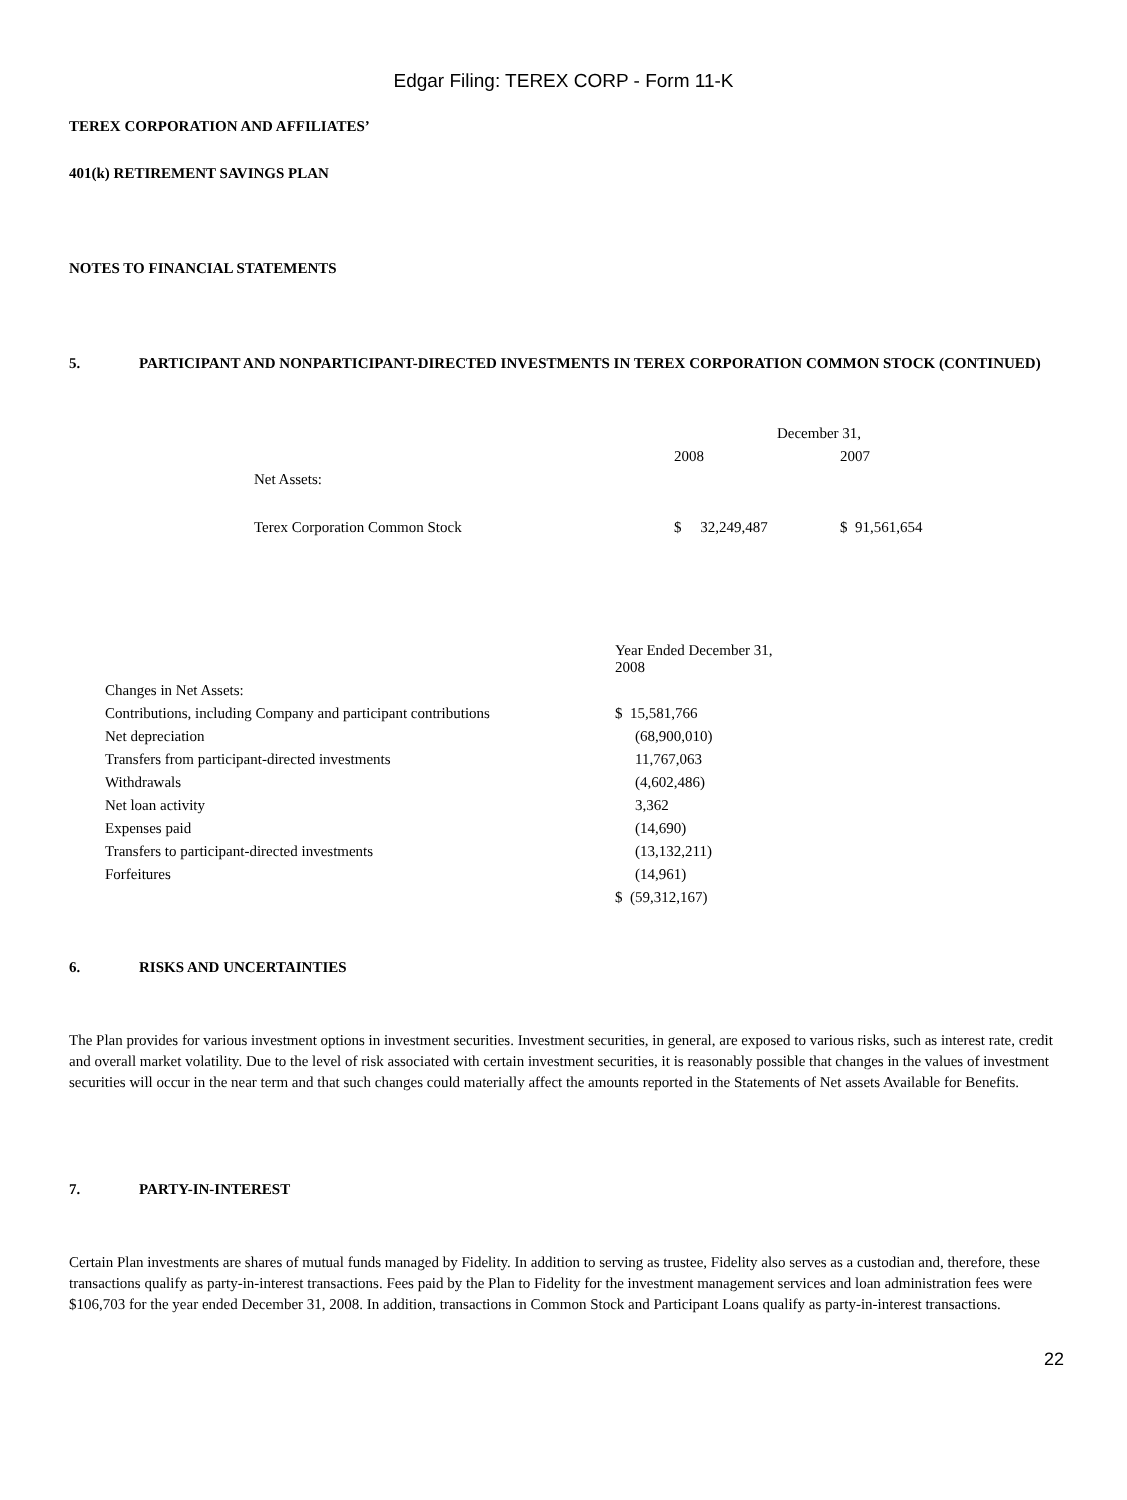Edgar Filing: TEREX CORP - Form 11-K
TEREX CORPORATION AND AFFILIATES’
401(k) RETIREMENT SAVINGS PLAN
NOTES TO FINANCIAL STATEMENTS
5. PARTICIPANT AND NONPARTICIPANT-DIRECTED INVESTMENTS IN TEREX CORPORATION COMMON STOCK (CONTINUED)
| | December 31, | |
| | 2008 | 2007 |
| Net Assets: | | |
| Terex Corporation Common Stock | $ 32,249,487 | $ 91,561,654 |
| | Year Ended December 31, 2008 |
| Changes in Net Assets: | |
| Contributions, including Company and participant contributions | $ 15,581,766 |
| Net depreciation | (68,900,010) |
| Transfers from participant-directed investments | 11,767,063 |
| Withdrawals | (4,602,486) |
| Net loan activity | 3,362 |
| Expenses paid | (14,690) |
| Transfers to participant-directed investments | (13,132,211) |
| Forfeitures | (14,961) |
| | $ (59,312,167) |
6. RISKS AND UNCERTAINTIES
The Plan provides for various investment options in investment securities. Investment securities, in general, are exposed to various risks, such as interest rate, credit and overall market volatility. Due to the level of risk associated with certain investment securities, it is reasonably possible that changes in the values of investment securities will occur in the near term and that such changes could materially affect the amounts reported in the Statements of Net assets Available for Benefits.
7. PARTY-IN-INTEREST
Certain Plan investments are shares of mutual funds managed by Fidelity. In addition to serving as trustee, Fidelity also serves as a custodian and, therefore, these transactions qualify as party-in-interest transactions. Fees paid by the Plan to Fidelity for the investment management services and loan administration fees were $106,703 for the year ended December 31, 2008. In addition, transactions in Common Stock and Participant Loans qualify as party-in-interest transactions.
22